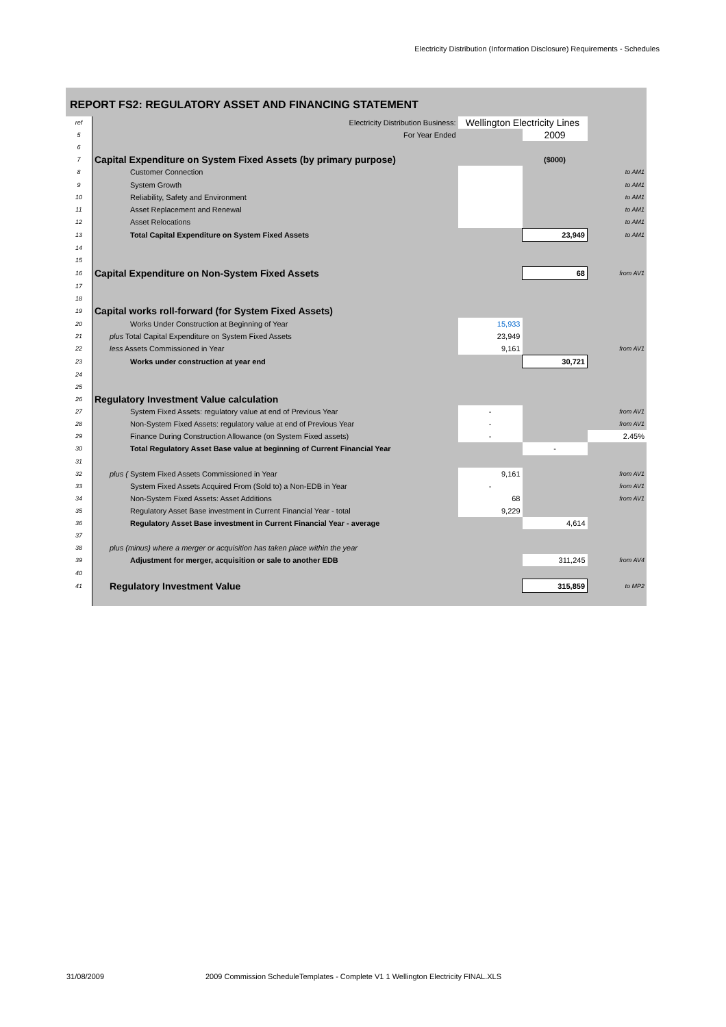Electricity Distribution (Information Disclosure) Requirements - Schedules
REPORT FS2: REGULATORY ASSET AND FINANCING STATEMENT
| ref | Electricity Distribution Business: | Wellington Electricity Lines | | |
| 5 | For Year Ended | | 2009 | |
| 6 | | | | |
| 7 | Capital Expenditure on System Fixed Assets (by primary purpose) | | ($000) | |
| 8 | Customer Connection | | | to AM1 |
| 9 | System Growth | | | to AM1 |
| 10 | Reliability, Safety and Environment | | | to AM1 |
| 11 | Asset Replacement and Renewal | | | to AM1 |
| 12 | Asset Relocations | | | to AM1 |
| 13 | Total Capital Expenditure on System Fixed Assets | | 23,949 | to AM1 |
| 14 | | | | |
| 15 | | | | |
| 16 | Capital Expenditure on Non-System Fixed Assets | | 68 | from AV1 |
| 17 | | | | |
| 18 | | | | |
| 19 | Capital works roll-forward (for System Fixed Assets) | | | |
| 20 | Works Under Construction at Beginning of Year | 15,933 | | |
| 21 | plus Total Capital Expenditure on System Fixed Assets | 23,949 | | |
| 22 | less Assets Commissioned in Year | 9,161 | | from AV1 |
| 23 | Works under construction at year end | | 30,721 | |
| 24 | | | | |
| 25 | | | | |
| 26 | Regulatory Investment Value calculation | | | |
| 27 | System Fixed Assets: regulatory value at end of Previous Year | - | | from AV1 |
| 28 | Non-System Fixed Assets: regulatory value at end of Previous Year | - | | from AV1 |
| 29 | Finance During Construction Allowance (on System Fixed assets) | - | | 2.45% |
| 30 | Total Regulatory Asset Base value at beginning of Current Financial Year | | - | |
| 31 | | | | |
| 32 | plus ( System Fixed Assets Commissioned in Year | 9,161 | | from AV1 |
| 33 | System Fixed Assets Acquired From (Sold to) a Non-EDB in Year | - | | from AV1 |
| 34 | Non-System Fixed Assets: Asset Additions | 68 | | from AV1 |
| 35 | Regulatory Asset Base investment in Current Financial Year - total | 9,229 | | |
| 36 | Regulatory Asset Base investment in Current Financial Year - average | | 4,614 | |
| 37 | | | | |
| 38 | plus (minus) where a merger or acquisition has taken place within the year | | | |
| 39 | Adjustment for merger, acquisition or sale to another EDB | | 311,245 | from AV4 |
| 40 | | | | |
| 41 | Regulatory Investment Value | | 315,859 | to MP2 |
31/08/2009
2009 Commission ScheduleTemplates - Complete V1 1 Wellington Electricity FINAL.XLS